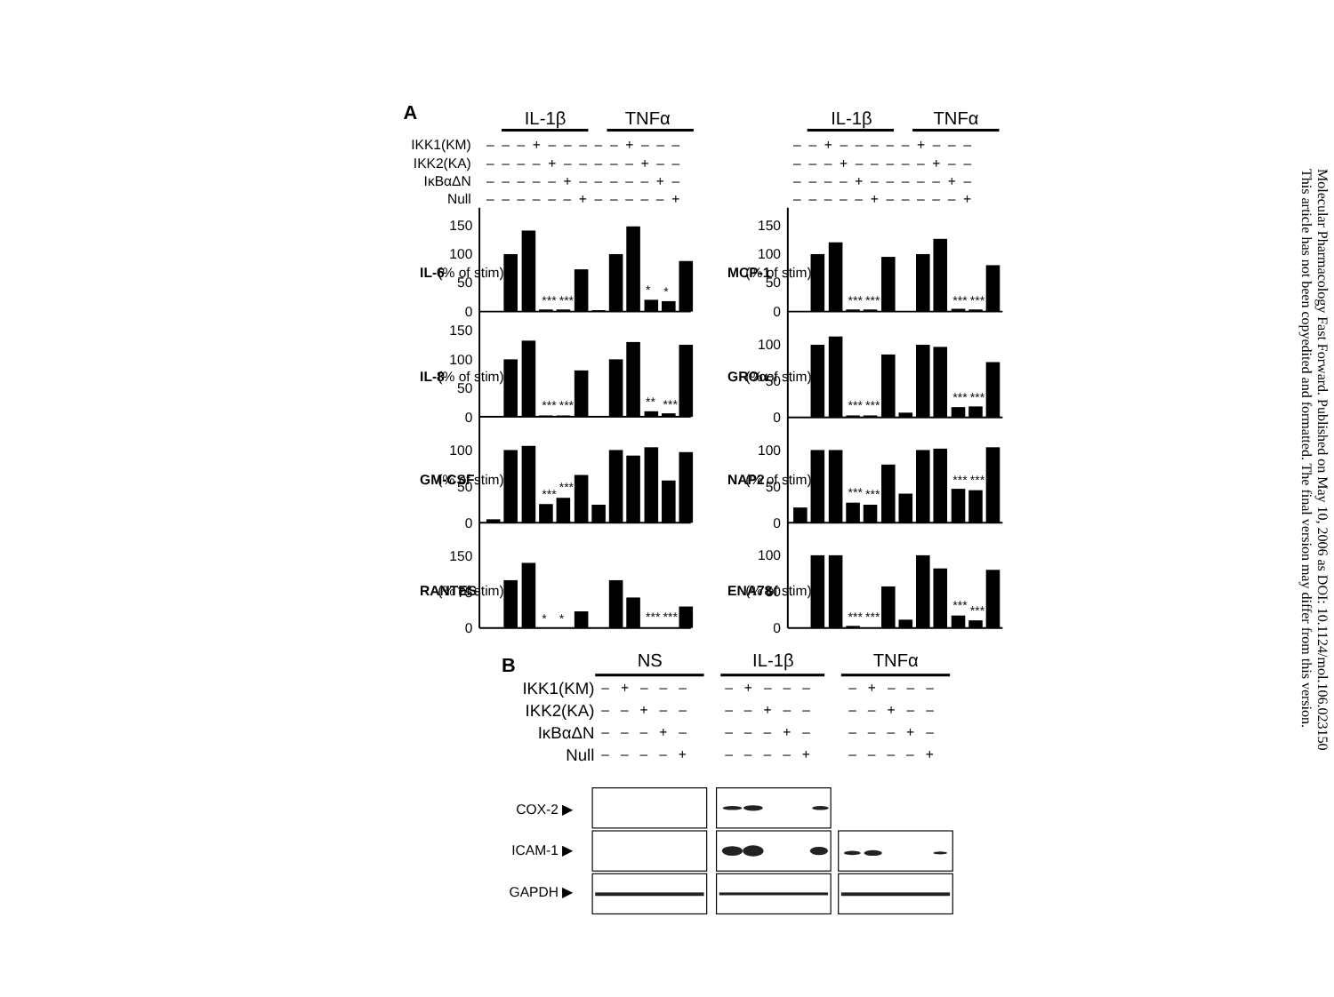A
IL-1β
TNFα
IL-1β
TNFα
IKK1(KM)
IKK2(KA)
IκBαΔN
Null
– – – + – – – – – + – – –
– – – – + – – – – – + – –
– – – – – + – – – – – + –
– – – – – – + – – – – – +
– – + – – – – – + – – –
– – – + – – – – – + – –
– – – – + – – – – – + –
– – – – – + – – – – – +
150
100
50
0
150
100
50
0
100
50
0
150
75
0
150
100
50
0
100
50
0
100
50
0
100
50
0
IL-6
(% of stim)
IL-8
(% of stim)
GM-CSF
(% of stim)
RANTES
(% of stim)
MCP-1
(% of stim)
GROα
(% of stim)
NAP2
(% of stim)
ENA78
(% of stim)
***
***
*
*
***
***
**
***
***
***
*
*
***
***
***
***
***
***
***
***
***
***
***
***
***
***
***
***
***
***
B
NS
IL-1β
TNFα
IKK1(KM)
IKK2(KA)
IκBαΔN
Null
– + – – – – + – – – – + – – –
– – + – – – – + – – – – + – –
– – – + – – – – + – – – – + –
– – – – + – – – – + – – – – +
COX-2 ▶
ICAM-1 ▶
GAPDH ▶
Molecular Pharmacology Fast Forward. Published on May 10, 2006 as DOI: 10.1124/mol.106.023150
This article has not been copyedited and formatted. The final version may differ from this version.